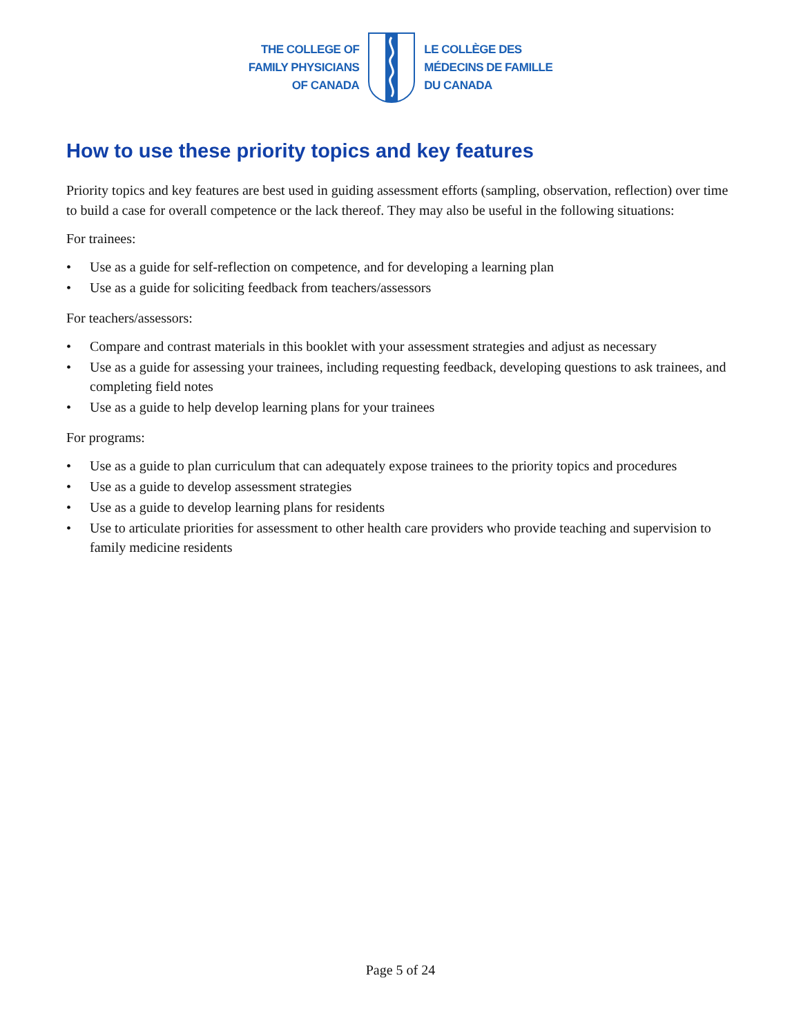THE COLLEGE OF
FAMILY PHYSICIANS
OF CANADA
LE COLLÈGE DES
MÉDECINS DE FAMILLE
DU CANADA
How to use these priority topics and key features
Priority topics and key features are best used in guiding assessment efforts (sampling, observation, reflection) over time to build a case for overall competence or the lack thereof. They may also be useful in the following situations:
For trainees:
• Use as a guide for self-reflection on competence, and for developing a learning plan
• Use as a guide for soliciting feedback from teachers/assessors
For teachers/assessors:
• Compare and contrast materials in this booklet with your assessment strategies and adjust as necessary
• Use as a guide for assessing your trainees, including requesting feedback, developing questions to ask trainees, and completing field notes
• Use as a guide to help develop learning plans for your trainees
For programs:
• Use as a guide to plan curriculum that can adequately expose trainees to the priority topics and procedures
• Use as a guide to develop assessment strategies
• Use as a guide to develop learning plans for residents
• Use to articulate priorities for assessment to other health care providers who provide teaching and supervision to family medicine residents
Page 5 of 24